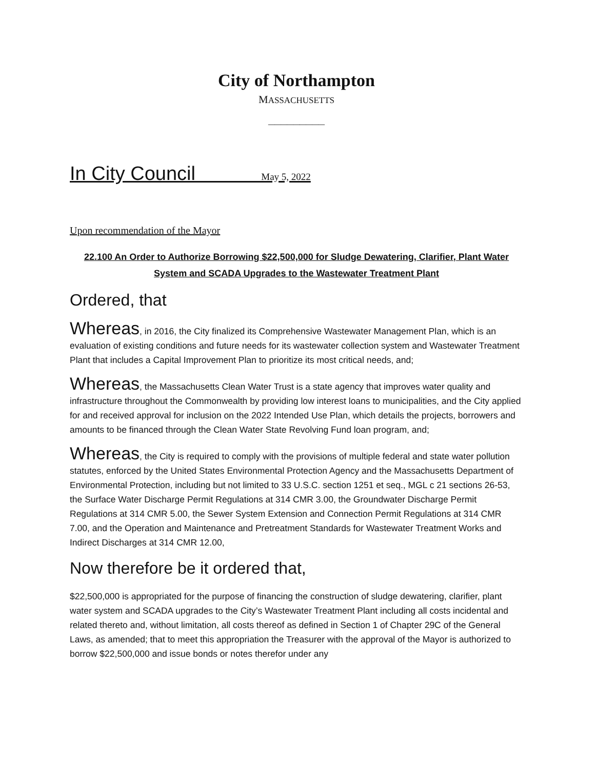City of Northampton
MASSACHUSETTS
_________
In City Council May 5, 2022
Upon recommendation of the Mayor
22.100 An Order to Authorize Borrowing $22,500,000 for Sludge Dewatering, Clarifier, Plant Water System and SCADA Upgrades to the Wastewater Treatment Plant
Ordered, that
Whereas, in 2016, the City finalized its Comprehensive Wastewater Management Plan, which is an evaluation of existing conditions and future needs for its wastewater collection system and Wastewater Treatment Plant that includes a Capital Improvement Plan to prioritize its most critical needs, and;
Whereas, the Massachusetts Clean Water Trust is a state agency that improves water quality and infrastructure throughout the Commonwealth by providing low interest loans to municipalities, and the City applied for and received approval for inclusion on the 2022 Intended Use Plan, which details the projects, borrowers and amounts to be financed through the Clean Water State Revolving Fund loan program, and;
Whereas, the City is required to comply with the provisions of multiple federal and state water pollution statutes, enforced by the United States Environmental Protection Agency and the Massachusetts Department of Environmental Protection, including but not limited to 33 U.S.C. section 1251 et seq., MGL c 21 sections 26-53, the Surface Water Discharge Permit Regulations at 314 CMR 3.00, the Groundwater Discharge Permit Regulations at 314 CMR 5.00, the Sewer System Extension and Connection Permit Regulations at 314 CMR 7.00, and the Operation and Maintenance and Pretreatment Standards for Wastewater Treatment Works and Indirect Discharges at 314 CMR 12.00,
Now therefore be it ordered that,
$22,500,000 is appropriated for the purpose of financing the construction of sludge dewatering, clarifier, plant water system and SCADA upgrades to the City’s Wastewater Treatment Plant including all costs incidental and related thereto and, without limitation, all costs thereof as defined in Section 1 of Chapter 29C of the General Laws, as amended; that to meet this appropriation the Treasurer with the approval of the Mayor is authorized to borrow $22,500,000 and issue bonds or notes therefor under any